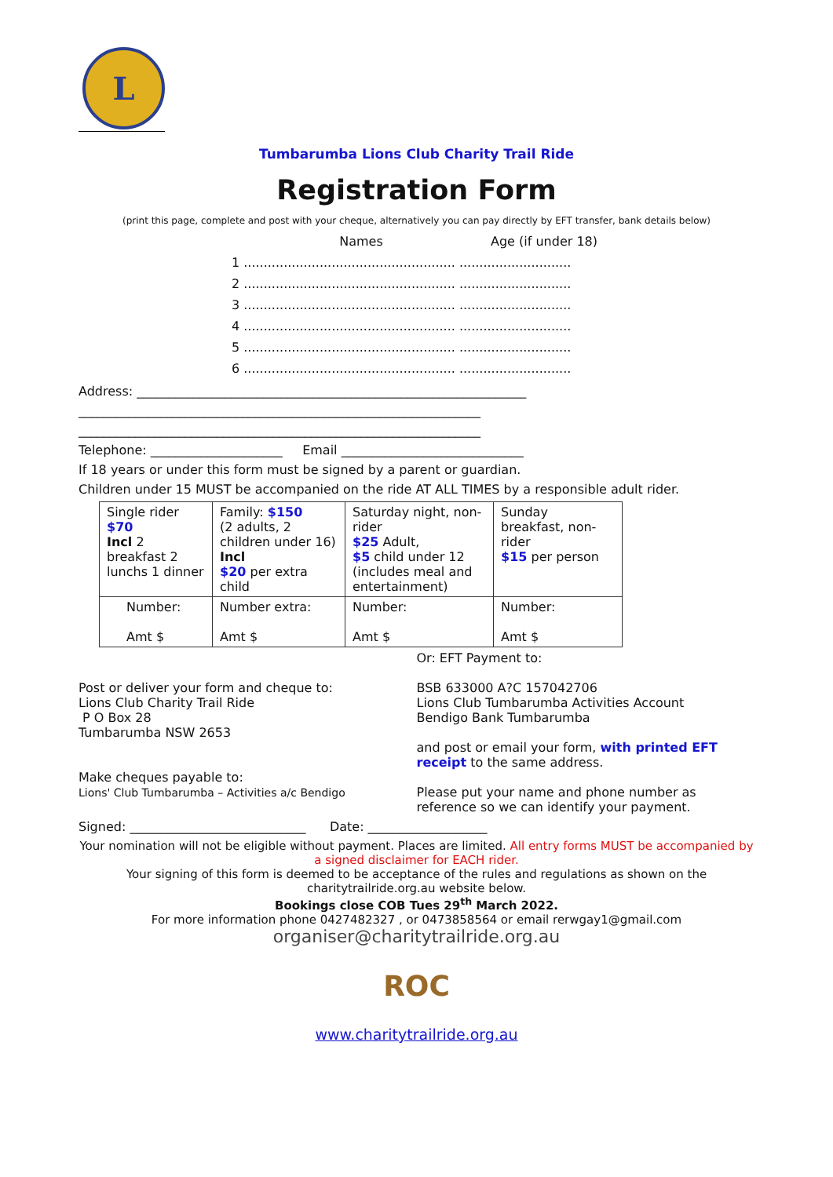L
Tumbarumba Lions Club Charity Trail Ride
Registration Form
(print this page, complete and post with your cheque, alternatively you can pay directly by EFT transfer, bank details below)
Names Age (if under 18)
1 ..................................................... ............................
2 ..................................................... ............................
3 ..................................................... ............................
4 ..................................................... ............................
5 ..................................................... ............................
6 ..................................................... ............................
Address: ______________________________________________________________
________________________________________________________________
________________________________________________________________
Telephone: _____________________ Email _____________________________
If 18 years or under this form must be signed by a parent or guardian.
Children under 15 MUST be accompanied on the ride AT ALL TIMES by a responsible adult rider.
| Single rider $70 Incl 2 breakfast 2 lunchs 1 dinner | Family: $150 (2 adults, 2 children under 16) Incl $20 per extra child | Saturday night, non-rider $25 Adult, $5 child under 12 (includes meal and entertainment) | Sunday breakfast, non-rider $15 per person |
| Number: Amt $ | Number extra: Amt $ | Number: Amt $ | Number: Amt $ |
Post or deliver your form and cheque to:
Lions Club Charity Trail Ride
P O Box 28
Tumbarumba NSW 2653
Make cheques payable to:
Lions' Club Tumbarumba – Activities a/c Bendigo
Or: EFT Payment to:
BSB 633000 A?C 157042706
Lions Club Tumbarumba Activities Account
Bendigo Bank Tumbarumba
and post or email your form, with printed EFT receipt to the same address.
Please put your name and phone number as reference so we can identify your payment.
Signed: ____________________________ Date: ___________________
Your nomination will not be eligible without payment. Places are limited. All entry forms MUST be accompanied by a signed disclaimer for EACH rider.
Your signing of this form is deemed to be acceptance of the rules and regulations as shown on the charitytrailride.org.au website below.
Bookings close COB Tues 29<sup>th</sup> March 2022.
For more information phone 0427482327 , or 0473858564 or email rerwgay1@gmail.com
organiser@charitytrailride.org.au
ROC
www.charitytrailride.org.au